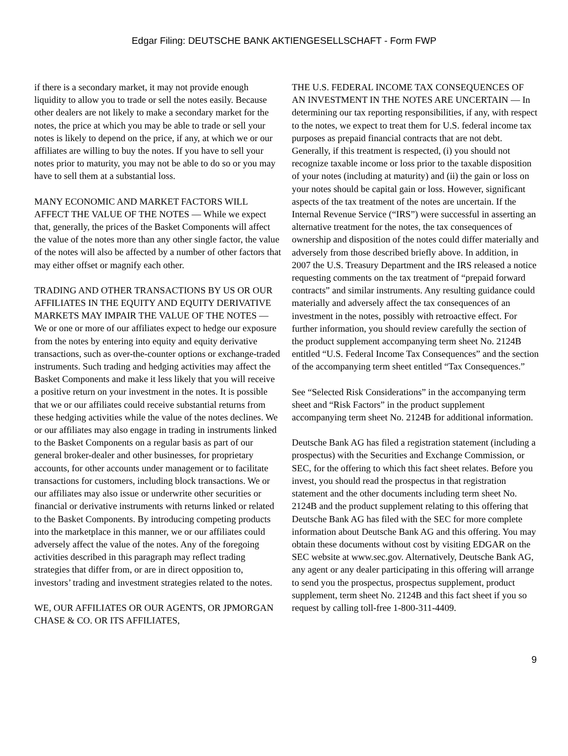Edgar Filing: DEUTSCHE BANK AKTIENGESELLSCHAFT - Form FWP
if there is a secondary market, it may not provide enough liquidity to allow you to trade or sell the notes easily. Because other dealers are not likely to make a secondary market for the notes, the price at which you may be able to trade or sell your notes is likely to depend on the price, if any, at which we or our affiliates are willing to buy the notes. If you have to sell your notes prior to maturity, you may not be able to do so or you may have to sell them at a substantial loss.
MANY ECONOMIC AND MARKET FACTORS WILL AFFECT THE VALUE OF THE NOTES — While we expect that, generally, the prices of the Basket Components will affect the value of the notes more than any other single factor, the value of the notes will also be affected by a number of other factors that may either offset or magnify each other.
TRADING AND OTHER TRANSACTIONS BY US OR OUR AFFILIATES IN THE EQUITY AND EQUITY DERIVATIVE MARKETS MAY IMPAIR THE VALUE OF THE NOTES — We or one or more of our affiliates expect to hedge our exposure from the notes by entering into equity and equity derivative transactions, such as over-the-counter options or exchange-traded instruments. Such trading and hedging activities may affect the Basket Components and make it less likely that you will receive a positive return on your investment in the notes. It is possible that we or our affiliates could receive substantial returns from these hedging activities while the value of the notes declines. We or our affiliates may also engage in trading in instruments linked to the Basket Components on a regular basis as part of our general broker-dealer and other businesses, for proprietary accounts, for other accounts under management or to facilitate transactions for customers, including block transactions. We or our affiliates may also issue or underwrite other securities or financial or derivative instruments with returns linked or related to the Basket Components. By introducing competing products into the marketplace in this manner, we or our affiliates could adversely affect the value of the notes. Any of the foregoing activities described in this paragraph may reflect trading strategies that differ from, or are in direct opposition to, investors’ trading and investment strategies related to the notes.
WE, OUR AFFILIATES OR OUR AGENTS, OR JPMORGAN CHASE & CO. OR ITS AFFILIATES,
THE U.S. FEDERAL INCOME TAX CONSEQUENCES OF AN INVESTMENT IN THE NOTES ARE UNCERTAIN — In determining our tax reporting responsibilities, if any, with respect to the notes, we expect to treat them for U.S. federal income tax purposes as prepaid financial contracts that are not debt. Generally, if this treatment is respected, (i) you should not recognize taxable income or loss prior to the taxable disposition of your notes (including at maturity) and (ii) the gain or loss on your notes should be capital gain or loss. However, significant aspects of the tax treatment of the notes are uncertain. If the Internal Revenue Service (“IRS”) were successful in asserting an alternative treatment for the notes, the tax consequences of ownership and disposition of the notes could differ materially and adversely from those described briefly above. In addition, in 2007 the U.S. Treasury Department and the IRS released a notice requesting comments on the tax treatment of “prepaid forward contracts” and similar instruments. Any resulting guidance could materially and adversely affect the tax consequences of an investment in the notes, possibly with retroactive effect. For further information, you should review carefully the section of the product supplement accompanying term sheet No. 2124B entitled “U.S. Federal Income Tax Consequences” and the section of the accompanying term sheet entitled “Tax Consequences.”
See “Selected Risk Considerations” in the accompanying term sheet and “Risk Factors” in the product supplement accompanying term sheet No. 2124B for additional information.
Deutsche Bank AG has filed a registration statement (including a prospectus) with the Securities and Exchange Commission, or SEC, for the offering to which this fact sheet relates. Before you invest, you should read the prospectus in that registration statement and the other documents including term sheet No. 2124B and the product supplement relating to this offering that Deutsche Bank AG has filed with the SEC for more complete information about Deutsche Bank AG and this offering. You may obtain these documents without cost by visiting EDGAR on the SEC website at www.sec.gov. Alternatively, Deutsche Bank AG, any agent or any dealer participating in this offering will arrange to send you the prospectus, prospectus supplement, product supplement, term sheet No. 2124B and this fact sheet if you so request by calling toll-free 1-800-311-4409.
9